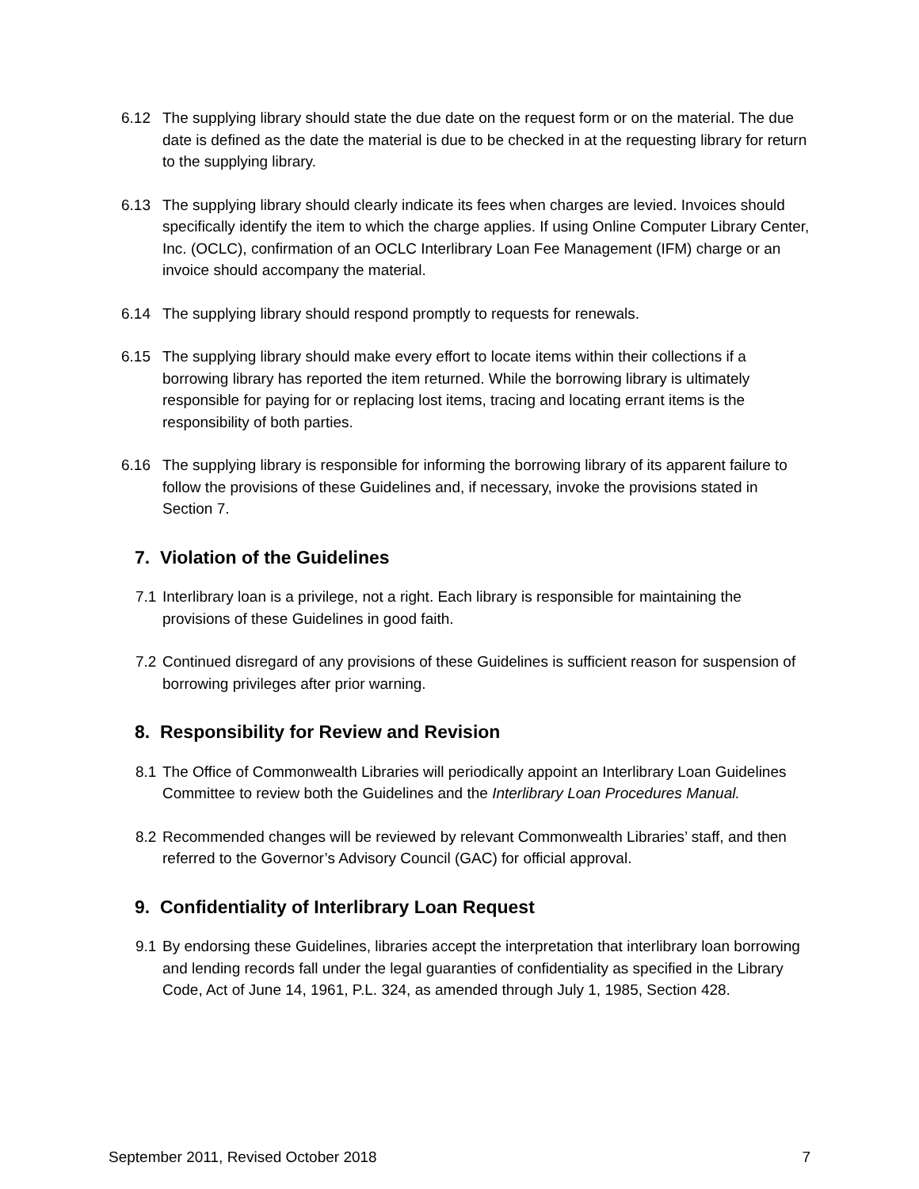6.12 The supplying library should state the due date on the request form or on the material. The due date is defined as the date the material is due to be checked in at the requesting library for return to the supplying library.
6.13 The supplying library should clearly indicate its fees when charges are levied. Invoices should specifically identify the item to which the charge applies. If using Online Computer Library Center, Inc. (OCLC), confirmation of an OCLC Interlibrary Loan Fee Management (IFM) charge or an invoice should accompany the material.
6.14 The supplying library should respond promptly to requests for renewals.
6.15 The supplying library should make every effort to locate items within their collections if a borrowing library has reported the item returned. While the borrowing library is ultimately responsible for paying for or replacing lost items, tracing and locating errant items is the responsibility of both parties.
6.16 The supplying library is responsible for informing the borrowing library of its apparent failure to follow the provisions of these Guidelines and, if necessary, invoke the provisions stated in Section 7.
7. Violation of the Guidelines
7.1
Interlibrary loan is a privilege, not a right. Each library is responsible for maintaining the provisions of these Guidelines in good faith.
7.2
Continued disregard of any provisions of these Guidelines is sufficient reason for suspension of borrowing privileges after prior warning.
8. Responsibility for Review and Revision
8.1
The Office of Commonwealth Libraries will periodically appoint an Interlibrary Loan Guidelines Committee to review both the Guidelines and the Interlibrary Loan Procedures Manual.
8.2
Recommended changes will be reviewed by relevant Commonwealth Libraries’ staff, and then referred to the Governor’s Advisory Council (GAC) for official approval.
9. Confidentiality of Interlibrary Loan Request
9.1
By endorsing these Guidelines, libraries accept the interpretation that interlibrary loan borrowing and lending records fall under the legal guaranties of confidentiality as specified in the Library Code, Act of June 14, 1961, P.L. 324, as amended through July 1, 1985, Section 428.
September 2011, Revised October 2018 7